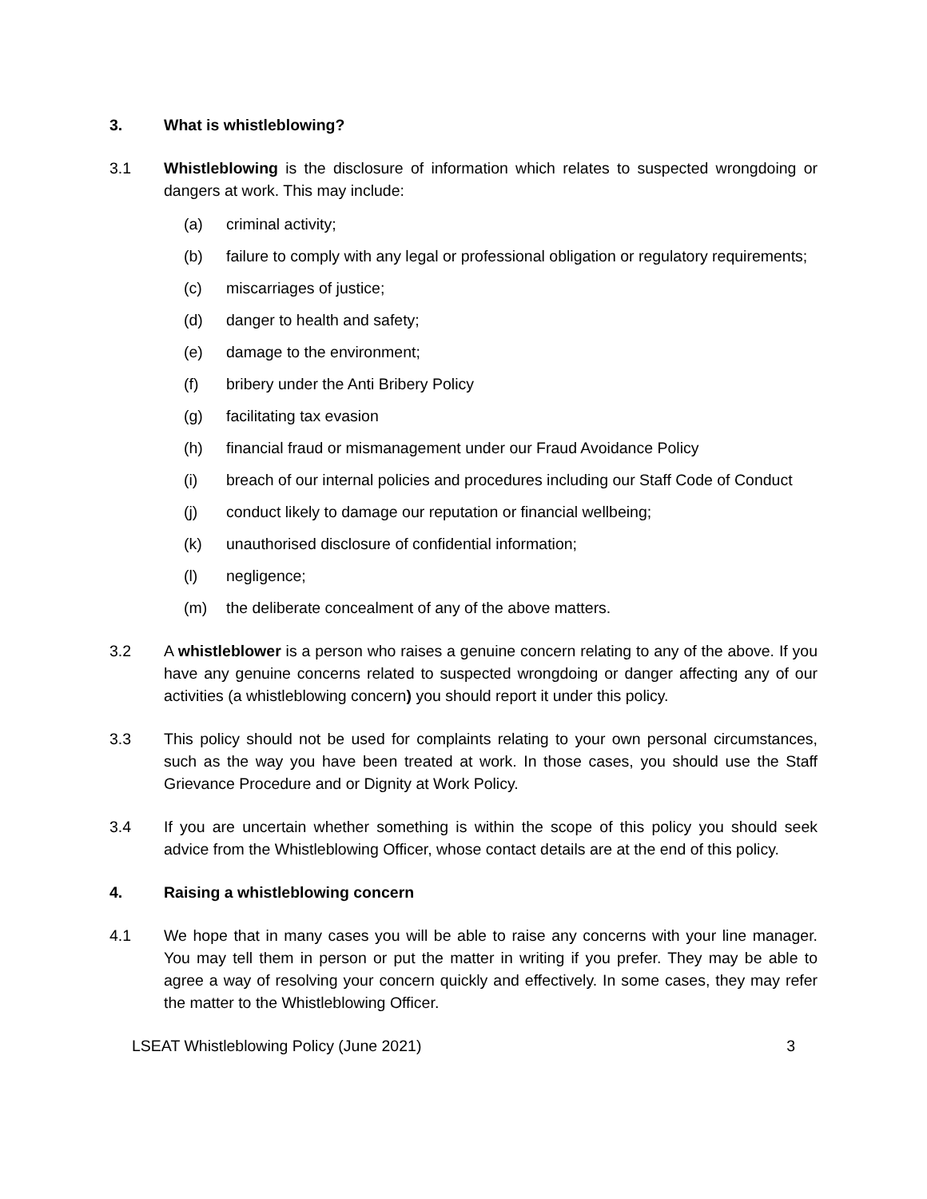3. What is whistleblowing?
3.1 Whistleblowing is the disclosure of information which relates to suspected wrongdoing or dangers at work. This may include:
(a) criminal activity;
(b) failure to comply with any legal or professional obligation or regulatory requirements;
(c) miscarriages of justice;
(d) danger to health and safety;
(e) damage to the environment;
(f) bribery under the Anti Bribery Policy
(g) facilitating tax evasion
(h) financial fraud or mismanagement under our Fraud Avoidance Policy
(i) breach of our internal policies and procedures including our Staff Code of Conduct
(j) conduct likely to damage our reputation or financial wellbeing;
(k) unauthorised disclosure of confidential information;
(l) negligence;
(m) the deliberate concealment of any of the above matters.
3.2 A whistleblower is a person who raises a genuine concern relating to any of the above. If you have any genuine concerns related to suspected wrongdoing or danger affecting any of our activities (a whistleblowing concern) you should report it under this policy.
3.3 This policy should not be used for complaints relating to your own personal circumstances, such as the way you have been treated at work. In those cases, you should use the Staff Grievance Procedure and or Dignity at Work Policy.
3.4 If you are uncertain whether something is within the scope of this policy you should seek advice from the Whistleblowing Officer, whose contact details are at the end of this policy.
4. Raising a whistleblowing concern
4.1 We hope that in many cases you will be able to raise any concerns with your line manager. You may tell them in person or put the matter in writing if you prefer. They may be able to agree a way of resolving your concern quickly and effectively. In some cases, they may refer the matter to the Whistleblowing Officer.
LSEAT Whistleblowing Policy (June 2021) 3